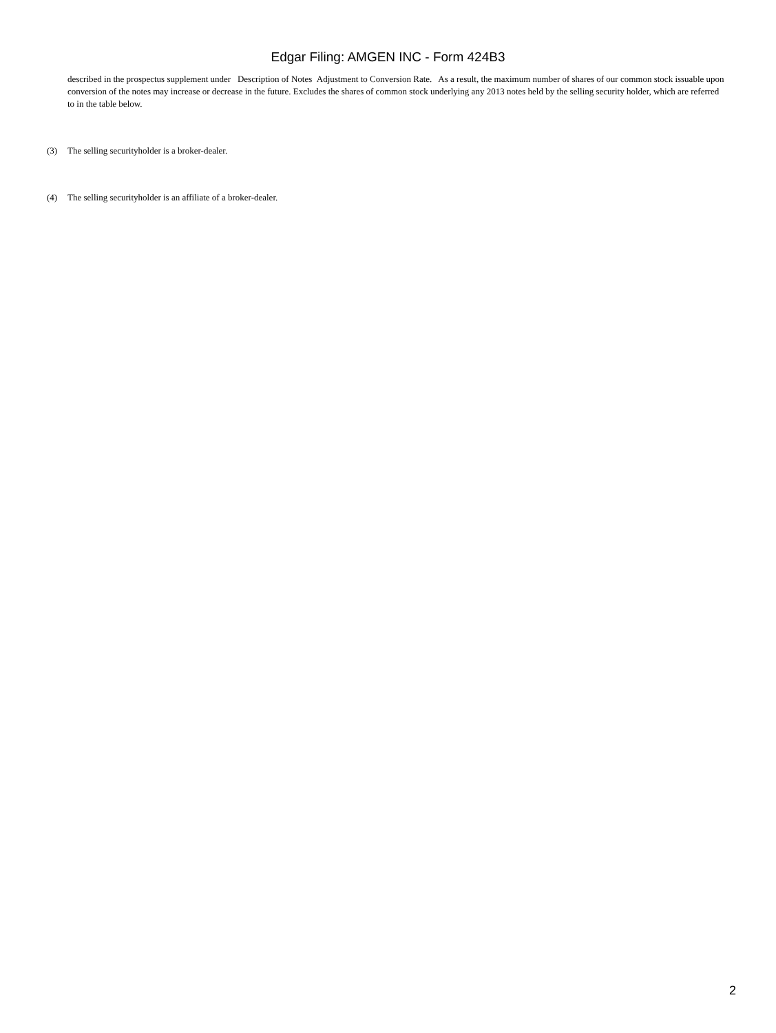Edgar Filing: AMGEN INC - Form 424B3
described in the prospectus supplement under Description of Notes Adjustment to Conversion Rate. As a result, the maximum number of shares of our common stock issuable upon conversion of the notes may increase or decrease in the future. Excludes the shares of common stock underlying any 2013 notes held by the selling security holder, which are referred to in the table below.
(3) The selling securityholder is a broker-dealer.
(4) The selling securityholder is an affiliate of a broker-dealer.
2